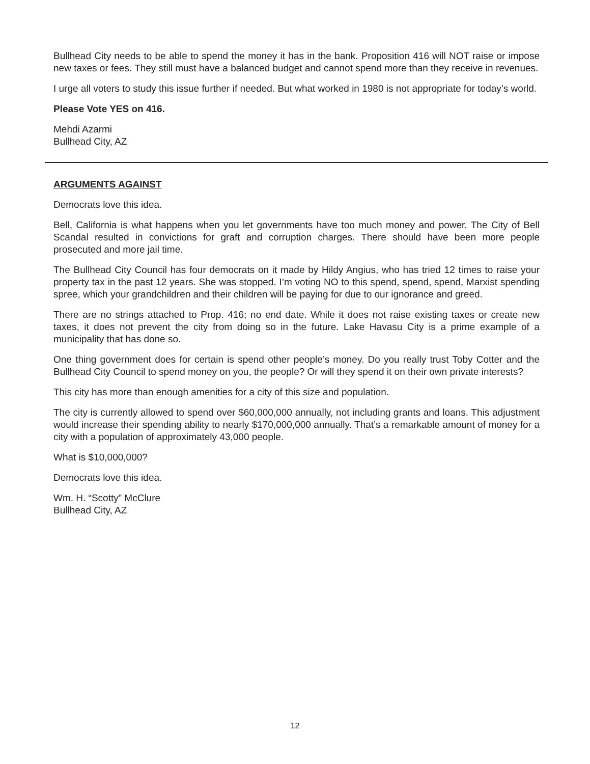Bullhead City needs to be able to spend the money it has in the bank. Proposition 416 will NOT raise or impose new taxes or fees. They still must have a balanced budget and cannot spend more than they receive in revenues.
I urge all voters to study this issue further if needed. But what worked in 1980 is not appropriate for today’s world.
Please Vote YES on 416.
Mehdi Azarmi
Bullhead City, AZ
ARGUMENTS AGAINST
Democrats love this idea.
Bell, California is what happens when you let governments have too much money and power. The City of Bell Scandal resulted in convictions for graft and corruption charges. There should have been more people prosecuted and more jail time.
The Bullhead City Council has four democrats on it made by Hildy Angius, who has tried 12 times to raise your property tax in the past 12 years. She was stopped. I’m voting NO to this spend, spend, spend, Marxist spending spree, which your grandchildren and their children will be paying for due to our ignorance and greed.
There are no strings attached to Prop. 416; no end date. While it does not raise existing taxes or create new taxes, it does not prevent the city from doing so in the future. Lake Havasu City is a prime example of a municipality that has done so.
One thing government does for certain is spend other people’s money. Do you really trust Toby Cotter and the Bullhead City Council to spend money on you, the people? Or will they spend it on their own private interests?
This city has more than enough amenities for a city of this size and population.
The city is currently allowed to spend over $60,000,000 annually, not including grants and loans. This adjustment would increase their spending ability to nearly $170,000,000 annually. That’s a remarkable amount of money for a city with a population of approximately 43,000 people.
What is $10,000,000?
Democrats love this idea.
Wm. H. “Scotty” McClure
Bullhead City, AZ
12